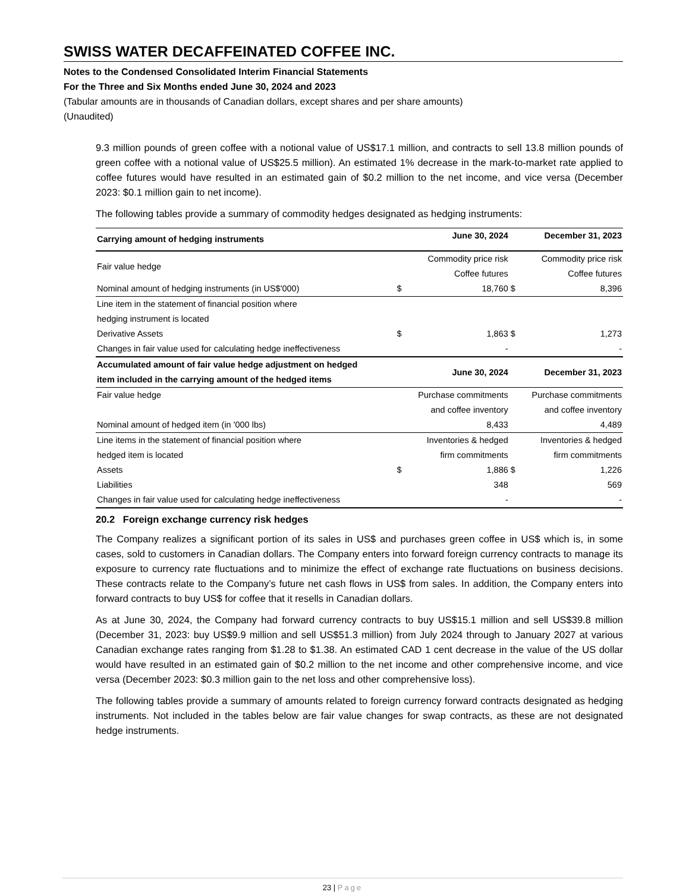SWISS WATER DECAFFEINATED COFFEE INC.
Notes to the Condensed Consolidated Interim Financial Statements
For the Three and Six Months ended June 30, 2024 and 2023
(Tabular amounts are in thousands of Canadian dollars, except shares and per share amounts)
(Unaudited)
9.3 million pounds of green coffee with a notional value of US$17.1 million, and contracts to sell 13.8 million pounds of green coffee with a notional value of US$25.5 million). An estimated 1% decrease in the mark-to-market rate applied to coffee futures would have resulted in an estimated gain of $0.2 million to the net income, and vice versa (December 2023: $0.1 million gain to net income).
The following tables provide a summary of commodity hedges designated as hedging instruments:
| Carrying amount of hedging instruments | | June 30, 2024 | | December 31, 2023 |
| --- | --- | --- | --- | --- |
| Fair value hedge | | Commodity price risk Coffee futures | | Commodity price risk Coffee futures |
| Nominal amount of hedging instruments (in US$'000) | $ | 18,760 | $ | 8,396 |
| Line item in the statement of financial position where hedging instrument is located | | | | |
| Derivative Assets | $ | 1,863 | $ | 1,273 |
| Changes in fair value used for calculating hedge ineffectiveness | | - | | - |
| Accumulated amount of fair value hedge adjustment on hedged item included in the carrying amount of the hedged items | | June 30, 2024 | | December 31, 2023 |
| Fair value hedge | | Purchase commitments and coffee inventory | | Purchase commitments and coffee inventory |
| Nominal amount of hedged item (in '000 lbs) | | 8,433 | | 4,489 |
| Line items in the statement of financial position where hedged item is located | | Inventories & hedged firm commitments | | Inventories & hedged firm commitments |
| Assets | $ | 1,886 | $ | 1,226 |
| Liabilities | | 348 | | 569 |
| Changes in fair value used for calculating hedge ineffectiveness | | - | | - |
20.2 Foreign exchange currency risk hedges
The Company realizes a significant portion of its sales in US$ and purchases green coffee in US$ which is, in some cases, sold to customers in Canadian dollars. The Company enters into forward foreign currency contracts to manage its exposure to currency rate fluctuations and to minimize the effect of exchange rate fluctuations on business decisions. These contracts relate to the Company’s future net cash flows in US$ from sales. In addition, the Company enters into forward contracts to buy US$ for coffee that it resells in Canadian dollars.
As at June 30, 2024, the Company had forward currency contracts to buy US$15.1 million and sell US$39.8 million (December 31, 2023: buy US$9.9 million and sell US$51.3 million) from July 2024 through to January 2027 at various Canadian exchange rates ranging from $1.28 to $1.38. An estimated CAD 1 cent decrease in the value of the US dollar would have resulted in an estimated gain of $0.2 million to the net income and other comprehensive income, and vice versa (December 2023: $0.3 million gain to the net loss and other comprehensive loss).
The following tables provide a summary of amounts related to foreign currency forward contracts designated as hedging instruments. Not included in the tables below are fair value changes for swap contracts, as these are not designated hedge instruments.
23 | Page